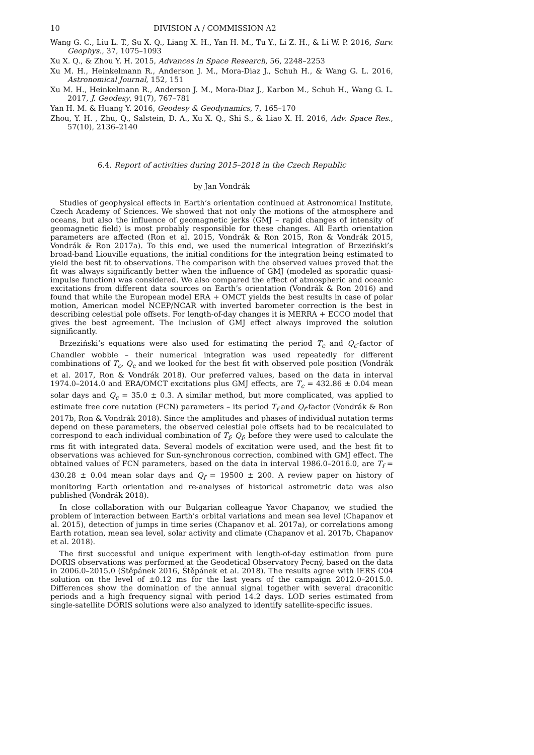10 DIVISION A / COMMISSION A2
Wang G. C., Liu L. T., Su X. Q., Liang X. H., Yan H. M., Tu Y., Li Z. H., & Li W. P. 2016, Surv. Geophys., 37, 1075–1093
Xu X. Q., & Zhou Y. H. 2015, Advances in Space Research, 56, 2248–2253
Xu M. H., Heinkelmann R., Anderson J. M., Mora-Diaz J., Schuh H., & Wang G. L. 2016, Astronomical Journal, 152, 151
Xu M. H., Heinkelmann R., Anderson J. M., Mora-Diaz J., Karbon M., Schuh H., Wang G. L. 2017, J. Geodesy, 91(7), 767–781
Yan H. M. & Huang Y. 2016, Geodesy & Geodynamics, 7, 165–170
Zhou, Y. H. , Zhu, Q., Salstein, D. A., Xu X. Q., Shi S., & Liao X. H. 2016, Adv. Space Res., 57(10), 2136–2140
6.4. Report of activities during 2015–2018 in the Czech Republic
by Jan Vondrák
Studies of geophysical effects in Earth’s orientation continued at Astronomical Institute, Czech Academy of Sciences. We showed that not only the motions of the atmosphere and oceans, but also the influence of geomagnetic jerks (GMJ – rapid changes of intensity of geomagnetic field) is most probably responsible for these changes. All Earth orientation parameters are affected (Ron et al. 2015, Vondrák & Ron 2015, Ron & Vondrák 2015, Vondrák & Ron 2017a). To this end, we used the numerical integration of Brzeziński’s broad-band Liouville equations, the initial conditions for the integration being estimated to yield the best fit to observations. The comparison with the observed values proved that the fit was always significantly better when the influence of GMJ (modeled as sporadic quasi-impulse function) was considered. We also compared the effect of atmospheric and oceanic excitations from different data sources on Earth’s orientation (Vondrák & Ron 2016) and found that while the European model ERA + OMCT yields the best results in case of polar motion, American model NCEP/NCAR with inverted barometer correction is the best in describing celestial pole offsets. For length-of-day changes it is MERRA + ECCO model that gives the best agreement. The inclusion of GMJ effect always improved the solution significantly.
Brzeziński’s equations were also used for estimating the period T<sub>c</sub> and Q<sub>c</sub>-factor of Chandler wobble – their numerical integration was used repeatedly for different combinations of T<sub>c</sub>, Q<sub>c</sub> and we looked for the best fit with observed pole position (Vondrák et al. 2017, Ron & Vondrák 2018). Our preferred values, based on the data in interval 1974.0–2014.0 and ERA/OMCT excitations plus GMJ effects, are T<sub>c</sub> = 432.86 ± 0.04 mean solar days and Q<sub>c</sub> = 35.0 ± 0.3. A similar method, but more complicated, was applied to estimate free core nutation (FCN) parameters – its period T<sub>f</sub> and Q<sub>f</sub>-factor (Vondrák & Ron 2017b, Ron & Vondrák 2018). Since the amplitudes and phases of individual nutation terms depend on these parameters, the observed celestial pole offsets had to be recalculated to correspond to each individual combination of T<sub>f</sub>, Q<sub>f</sub>, before they were used to calculate the rms fit with integrated data. Several models of excitation were used, and the best fit to observations was achieved for Sun-synchronous correction, combined with GMJ effect. The obtained values of FCN parameters, based on the data in interval 1986.0–2016.0, are T<sub>f</sub> = 430.28 ± 0.04 mean solar days and Q<sub>f</sub> = 19500 ± 200. A review paper on history of monitoring Earth orientation and re-analyses of historical astrometric data was also published (Vondrák 2018).
In close collaboration with our Bulgarian colleague Yavor Chapanov, we studied the problem of interaction between Earth’s orbital variations and mean sea level (Chapanov et al. 2015), detection of jumps in time series (Chapanov et al. 2017a), or correlations among Earth rotation, mean sea level, solar activity and climate (Chapanov et al. 2017b, Chapanov et al. 2018).
The first successful and unique experiment with length-of-day estimation from pure DORIS observations was performed at the Geodetical Observatory Pecný, based on the data in 2006.0–2015.0 (Štěpánek 2016, Štěpánek et al. 2018). The results agree with IERS C04 solution on the level of ±0.12 ms for the last years of the campaign 2012.0–2015.0. Differences show the domination of the annual signal together with several draconitic periods and a high frequency signal with period 14.2 days. LOD series estimated from single-satellite DORIS solutions were also analyzed to identify satellite-specific issues.